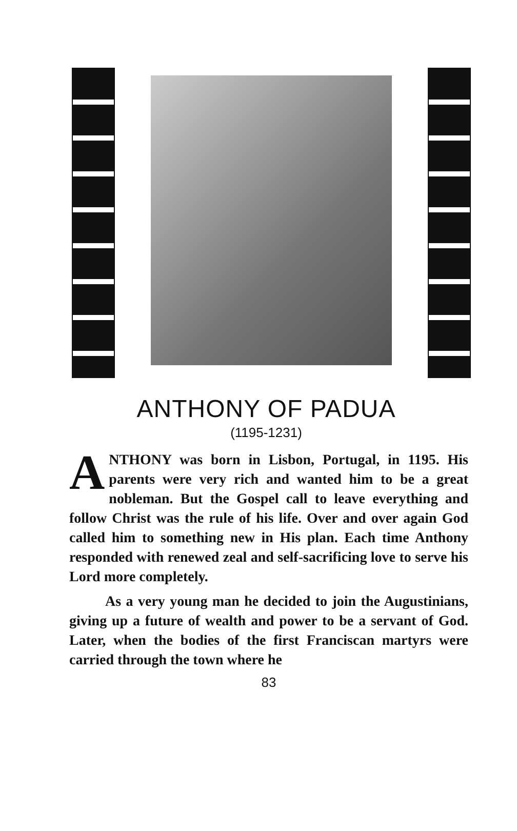ANTHONY OF PADUA
(1195-1231)
ANTHONY was born in Lisbon, Portugal, in 1195. His parents were very rich and wanted him to be a great nobleman. But the Gospel call to leave everything and follow Christ was the rule of his life. Over and over again God called him to something new in His plan. Each time Anthony responded with renewed zeal and self-sacrificing love to serve his Lord more completely.
As a very young man he decided to join the Augustinians, giving up a future of wealth and power to be a servant of God. Later, when the bodies of the first Franciscan martyrs were carried through the town where he
83